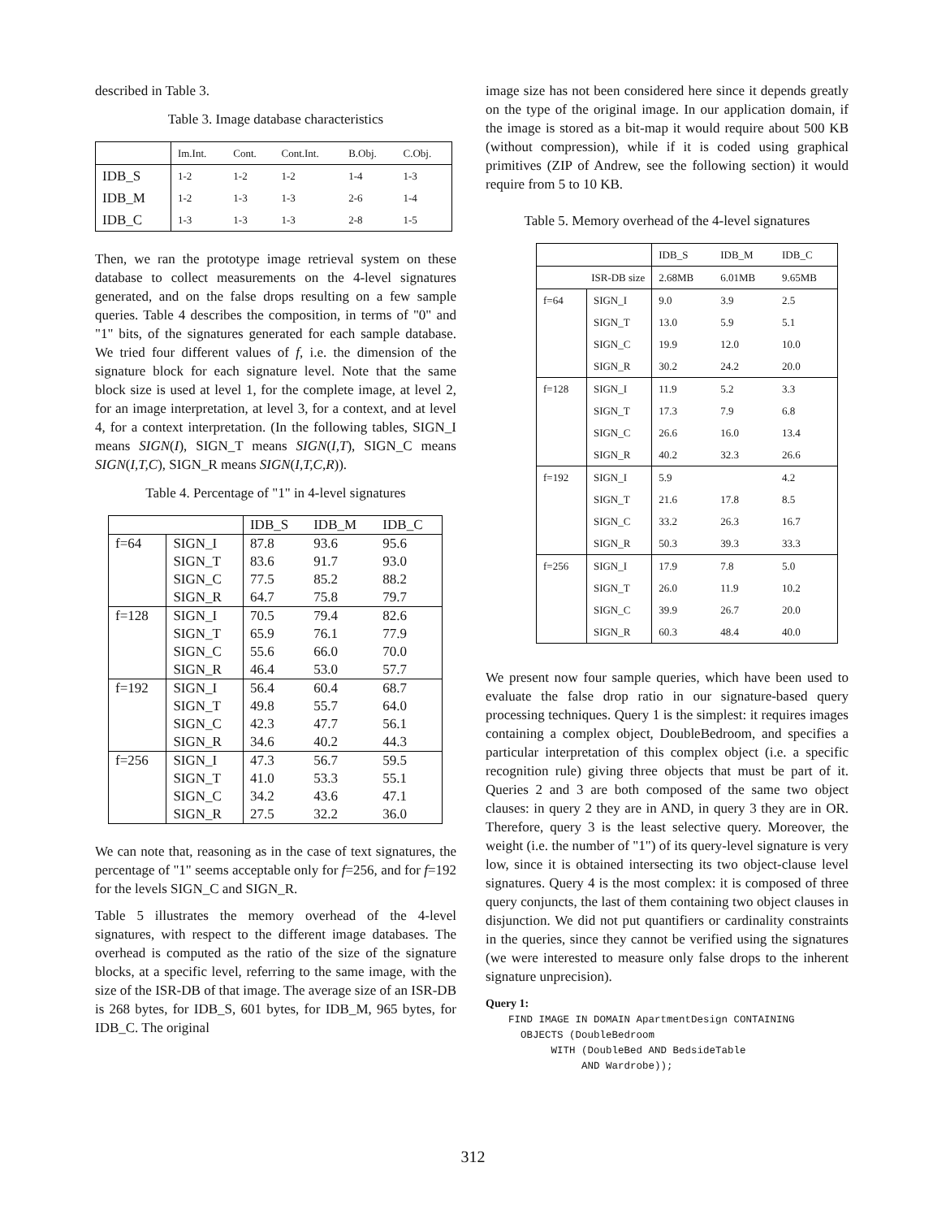described in Table 3.
Table 3. Image database characteristics
| | Im.Int. | Cont. | Cont.Int. | B.Obj. | C.Obj. |
| --- | --- | --- | --- | --- | --- |
| IDB_S | 1-2 | 1-2 | 1-2 | 1-4 | 1-3 |
| IDB_M | 1-2 | 1-3 | 1-3 | 2-6 | 1-4 |
| IDB_C | 1-3 | 1-3 | 1-3 | 2-8 | 1-5 |
Then, we ran the prototype image retrieval system on these database to collect measurements on the 4-level signatures generated, and on the false drops resulting on a few sample queries. Table 4 describes the composition, in terms of "0" and "1" bits, of the signatures generated for each sample database. We tried four different values of f, i.e. the dimension of the signature block for each signature level. Note that the same block size is used at level 1, for the complete image, at level 2, for an image interpretation, at level 3, for a context, and at level 4, for a context interpretation. (In the following tables, SIGN_I means SIGN(I), SIGN_T means SIGN(I,T), SIGN_C means SIGN(I,T,C), SIGN_R means SIGN(I,T,C,R)).
Table 4. Percentage of "1" in 4-level signatures
| | | IDB_S | IDB_M | IDB_C |
| --- | --- | --- | --- | --- |
| f=64 | SIGN_I | 87.8 | 93.6 | 95.6 |
| | SIGN_T | 83.6 | 91.7 | 93.0 |
| | SIGN_C | 77.5 | 85.2 | 88.2 |
| | SIGN_R | 64.7 | 75.8 | 79.7 |
| f=128 | SIGN_I | 70.5 | 79.4 | 82.6 |
| | SIGN_T | 65.9 | 76.1 | 77.9 |
| | SIGN_C | 55.6 | 66.0 | 70.0 |
| | SIGN_R | 46.4 | 53.0 | 57.7 |
| f=192 | SIGN_I | 56.4 | 60.4 | 68.7 |
| | SIGN_T | 49.8 | 55.7 | 64.0 |
| | SIGN_C | 42.3 | 47.7 | 56.1 |
| | SIGN_R | 34.6 | 40.2 | 44.3 |
| f=256 | SIGN_I | 47.3 | 56.7 | 59.5 |
| | SIGN_T | 41.0 | 53.3 | 55.1 |
| | SIGN_C | 34.2 | 43.6 | 47.1 |
| | SIGN_R | 27.5 | 32.2 | 36.0 |
We can note that, reasoning as in the case of text signatures, the percentage of "1" seems acceptable only for f=256, and for f=192 for the levels SIGN_C and SIGN_R.
Table 5 illustrates the memory overhead of the 4-level signatures, with respect to the different image databases. The overhead is computed as the ratio of the size of the signature blocks, at a specific level, referring to the same image, with the size of the ISR-DB of that image. The average size of an ISR-DB is 268 bytes, for IDB_S, 601 bytes, for IDB_M, 965 bytes, for IDB_C. The original
image size has not been considered here since it depends greatly on the type of the original image. In our application domain, if the image is stored as a bit-map it would require about 500 KB (without compression), while if it is coded using graphical primitives (ZIP of Andrew, see the following section) it would require from 5 to 10 KB.
Table 5. Memory overhead of the 4-level signatures
| | | IDB_S | IDB_M | IDB_C |
| --- | --- | --- | --- | --- |
| ISR-DB size | | 2.68MB | 6.01MB | 9.65MB |
| f=64 | SIGN_I | 9.0 | 3.9 | 2.5 |
| | SIGN_T | 13.0 | 5.9 | 5.1 |
| | SIGN_C | 19.9 | 12.0 | 10.0 |
| | SIGN_R | 30.2 | 24.2 | 20.0 |
| f=128 | SIGN_I | 11.9 | 5.2 | 3.3 |
| | SIGN_T | 17.3 | 7.9 | 6.8 |
| | SIGN_C | 26.6 | 16.0 | 13.4 |
| | SIGN_R | 40.2 | 32.3 | 26.6 |
| f=192 | SIGN_I | 5.9 | | 4.2 |
| | SIGN_T | 21.6 | 17.8 | 8.5 |
| | SIGN_C | 33.2 | 26.3 | 16.7 |
| | SIGN_R | 50.3 | 39.3 | 33.3 |
| f=256 | SIGN_I | 17.9 | 7.8 | 5.0 |
| | SIGN_T | 26.0 | 11.9 | 10.2 |
| | SIGN_C | 39.9 | 26.7 | 20.0 |
| | SIGN_R | 60.3 | 48.4 | 40.0 |
We present now four sample queries, which have been used to evaluate the false drop ratio in our signature-based query processing techniques. Query 1 is the simplest: it requires images containing a complex object, DoubleBedroom, and specifies a particular interpretation of this complex object (i.e. a specific recognition rule) giving three objects that must be part of it. Queries 2 and 3 are both composed of the same two object clauses: in query 2 they are in AND, in query 3 they are in OR. Therefore, query 3 is the least selective query. Moreover, the weight (i.e. the number of "1") of its query-level signature is very low, since it is obtained intersecting its two object-clause level signatures. Query 4 is the most complex: it is composed of three query conjuncts, the last of them containing two object clauses in disjunction. We did not put quantifiers or cardinality constraints in the queries, since they cannot be verified using the signatures (we were interested to measure only false drops to the inherent signature unprecision).
Query 1:
FIND IMAGE IN DOMAIN ApartmentDesign CONTAINING
  OBJECTS (DoubleBedroom
       WITH (DoubleBed AND BedsideTable
            AND Wardrobe));
312